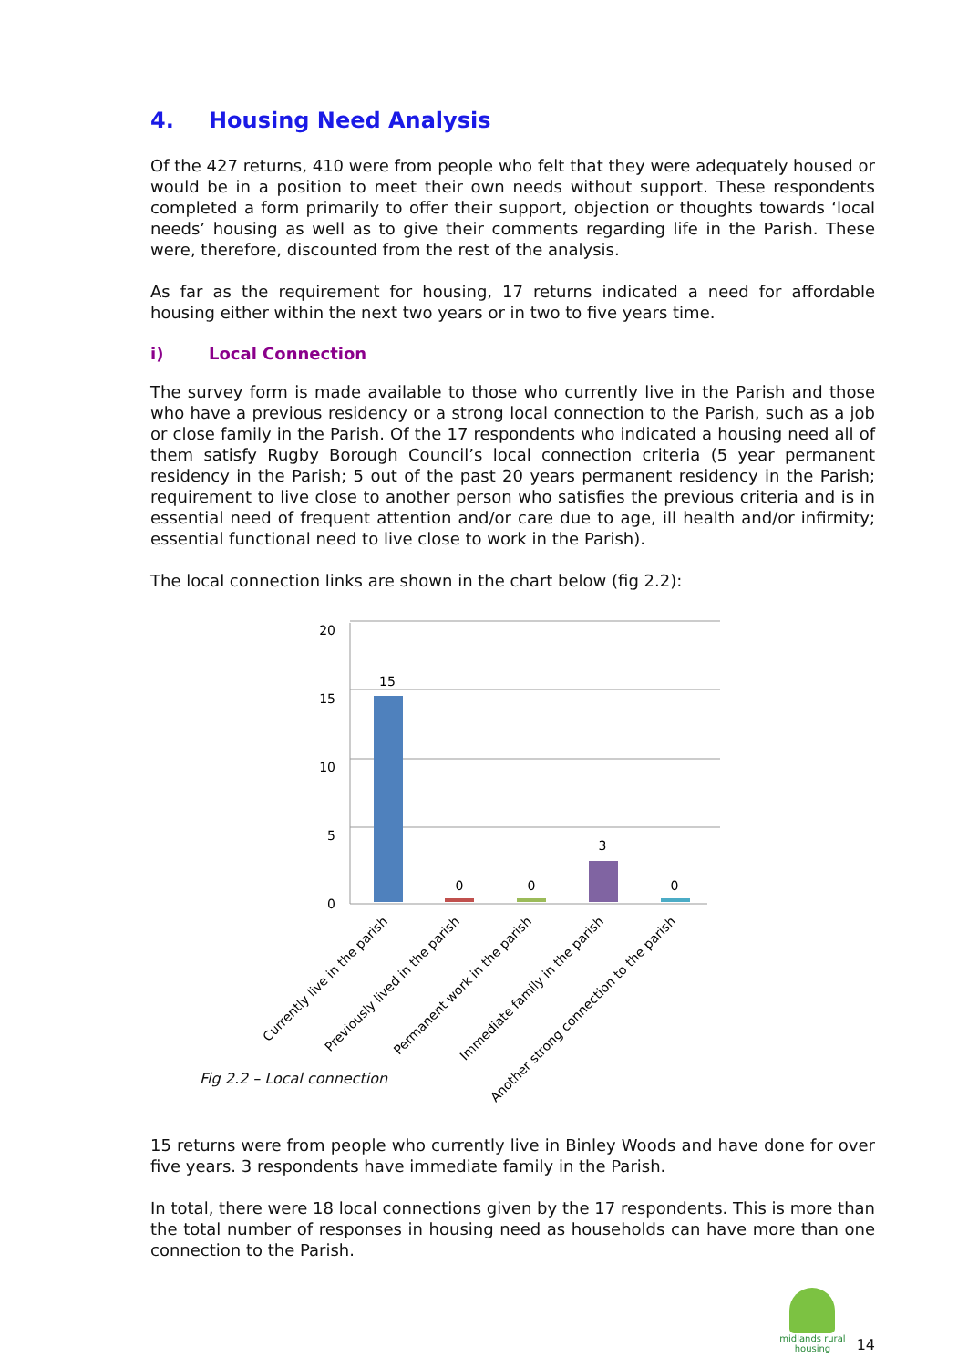4. Housing Need Analysis
Of the 427 returns, 410 were from people who felt that they were adequately housed or would be in a position to meet their own needs without support. These respondents completed a form primarily to offer their support, objection or thoughts towards ‘local needs’ housing as well as to give their comments regarding life in the Parish. These were, therefore, discounted from the rest of the analysis.
As far as the requirement for housing, 17 returns indicated a need for affordable housing either within the next two years or in two to five years time.
i) Local Connection
The survey form is made available to those who currently live in the Parish and those who have a previous residency or a strong local connection to the Parish, such as a job or close family in the Parish. Of the 17 respondents who indicated a housing need all of them satisfy Rugby Borough Council’s local connection criteria (5 year permanent residency in the Parish; 5 out of the past 20 years permanent residency in the Parish; requirement to live close to another person who satisfies the previous criteria and is in essential need of frequent attention and/or care due to age, ill health and/or infirmity; essential functional need to live close to work in the Parish).
The local connection links are shown in the chart below (fig 2.2):
20
15
10
5
0
15
0
0
3
0
Currently live in the parish
Previously lived in the parish
Permanent work in the parish
Immediate family in the parish
Another strong connection to the parish
Fig 2.2 – Local connection
15 returns were from people who currently live in Binley Woods and have done for over five years. 3 respondents have immediate family in the Parish.
In total, there were 18 local connections given by the 17 respondents. This is more than the total number of responses in housing need as households can have more than one connection to the Parish.
midlands rural
housing
14